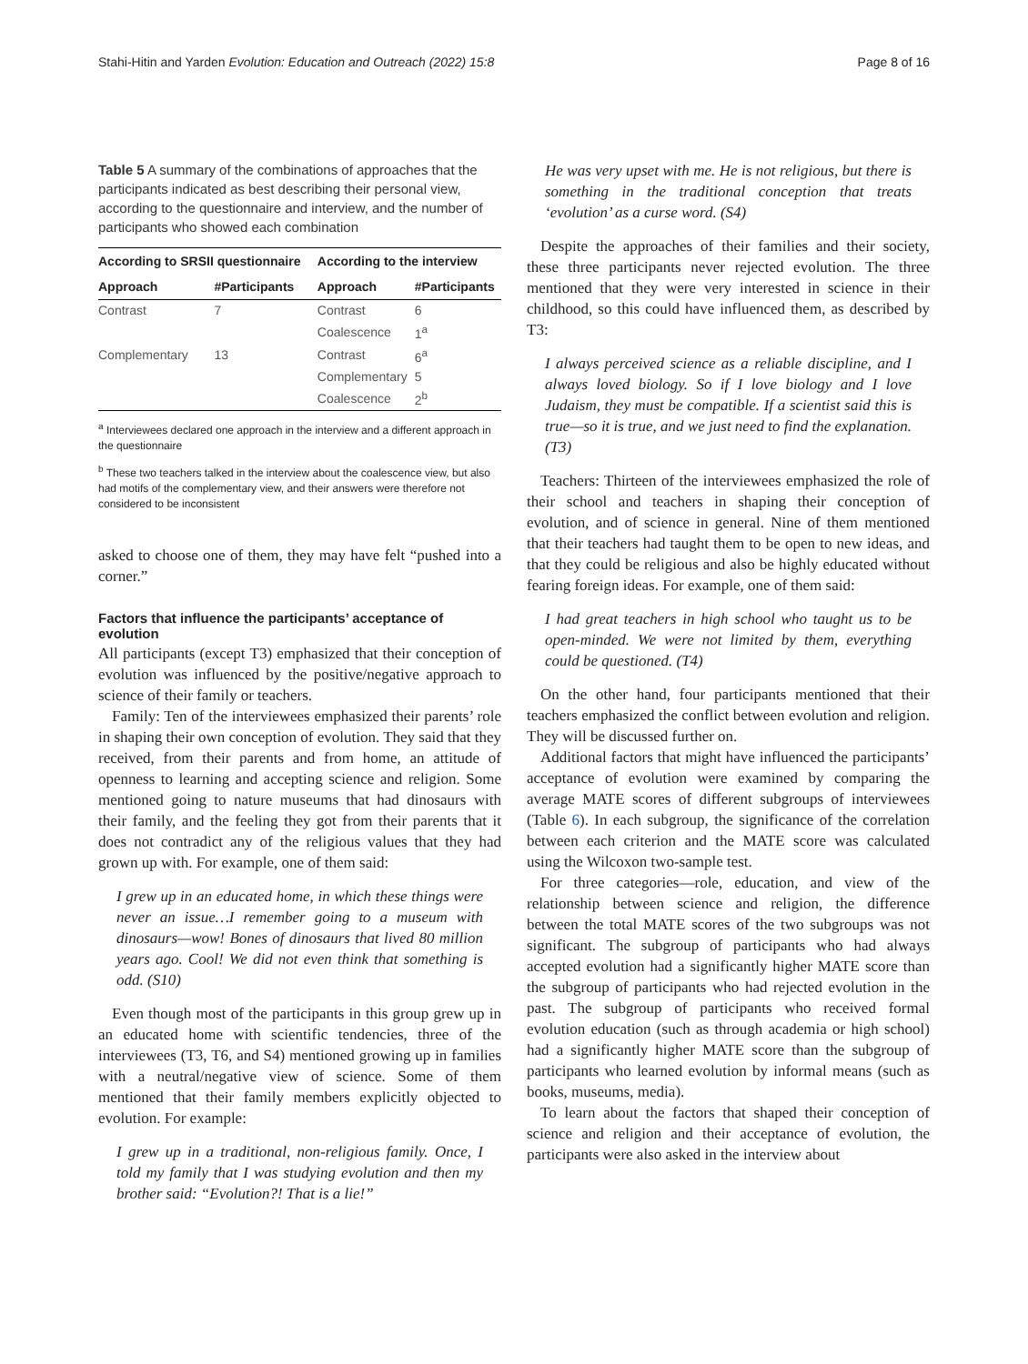Stahi-Hitin and Yarden Evolution: Education and Outreach (2022) 15:8
Page 8 of 16
Table 5 A summary of the combinations of approaches that the participants indicated as best describing their personal view, according to the questionnaire and interview, and the number of participants who showed each combination
| According to SRSII questionnaire | | According to the interview | |
| --- | --- | --- | --- |
| Approach | #Participants | Approach | #Participants |
| Contrast | 7 | Contrast | 6 |
| | | Coalescence | 1<sup>a</sup> |
| Complementary | 13 | Contrast | 6<sup>a</sup> |
| | | Complementary | 5 |
| | | Coalescence | 2<sup>b</sup> |
<sup>a</sup> Interviewees declared one approach in the interview and a different approach in the questionnaire
<sup>b</sup> These two teachers talked in the interview about the coalescence view, but also had motifs of the complementary view, and their answers were therefore not considered to be inconsistent
asked to choose one of them, they may have felt “pushed into a corner.”
Factors that influence the participants’ acceptance of evolution
All participants (except T3) emphasized that their conception of evolution was influenced by the positive/negative approach to science of their family or teachers.
Family: Ten of the interviewees emphasized their parents’ role in shaping their own conception of evolution. They said that they received, from their parents and from home, an attitude of openness to learning and accepting science and religion. Some mentioned going to nature museums that had dinosaurs with their family, and the feeling they got from their parents that it does not contradict any of the religious values that they had grown up with. For example, one of them said:
I grew up in an educated home, in which these things were never an issue…I remember going to a museum with dinosaurs—wow! Bones of dinosaurs that lived 80 million years ago. Cool! We did not even think that something is odd. (S10)
Even though most of the participants in this group grew up in an educated home with scientific tendencies, three of the interviewees (T3, T6, and S4) mentioned growing up in families with a neutral/negative view of science. Some of them mentioned that their family members explicitly objected to evolution. For example:
I grew up in a traditional, non-religious family. Once, I told my family that I was studying evolution and then my brother said: “Evolution?! That is a lie!”
He was very upset with me. He is not religious, but there is something in the traditional conception that treats ‘evolution’ as a curse word. (S4)
Despite the approaches of their families and their society, these three participants never rejected evolution. The three mentioned that they were very interested in science in their childhood, so this could have influenced them, as described by T3:
I always perceived science as a reliable discipline, and I always loved biology. So if I love biology and I love Judaism, they must be compatible. If a scientist said this is true—so it is true, and we just need to find the explanation. (T3)
Teachers: Thirteen of the interviewees emphasized the role of their school and teachers in shaping their conception of evolution, and of science in general. Nine of them mentioned that their teachers had taught them to be open to new ideas, and that they could be religious and also be highly educated without fearing foreign ideas. For example, one of them said:
I had great teachers in high school who taught us to be open-minded. We were not limited by them, everything could be questioned. (T4)
On the other hand, four participants mentioned that their teachers emphasized the conflict between evolution and religion. They will be discussed further on.
Additional factors that might have influenced the participants’ acceptance of evolution were examined by comparing the average MATE scores of different subgroups of interviewees (Table 6). In each subgroup, the significance of the correlation between each criterion and the MATE score was calculated using the Wilcoxon two-sample test.
For three categories—role, education, and view of the relationship between science and religion, the difference between the total MATE scores of the two subgroups was not significant. The subgroup of participants who had always accepted evolution had a significantly higher MATE score than the subgroup of participants who had rejected evolution in the past. The subgroup of participants who received formal evolution education (such as through academia or high school) had a significantly higher MATE score than the subgroup of participants who learned evolution by informal means (such as books, museums, media).
To learn about the factors that shaped their conception of science and religion and their acceptance of evolution, the participants were also asked in the interview about